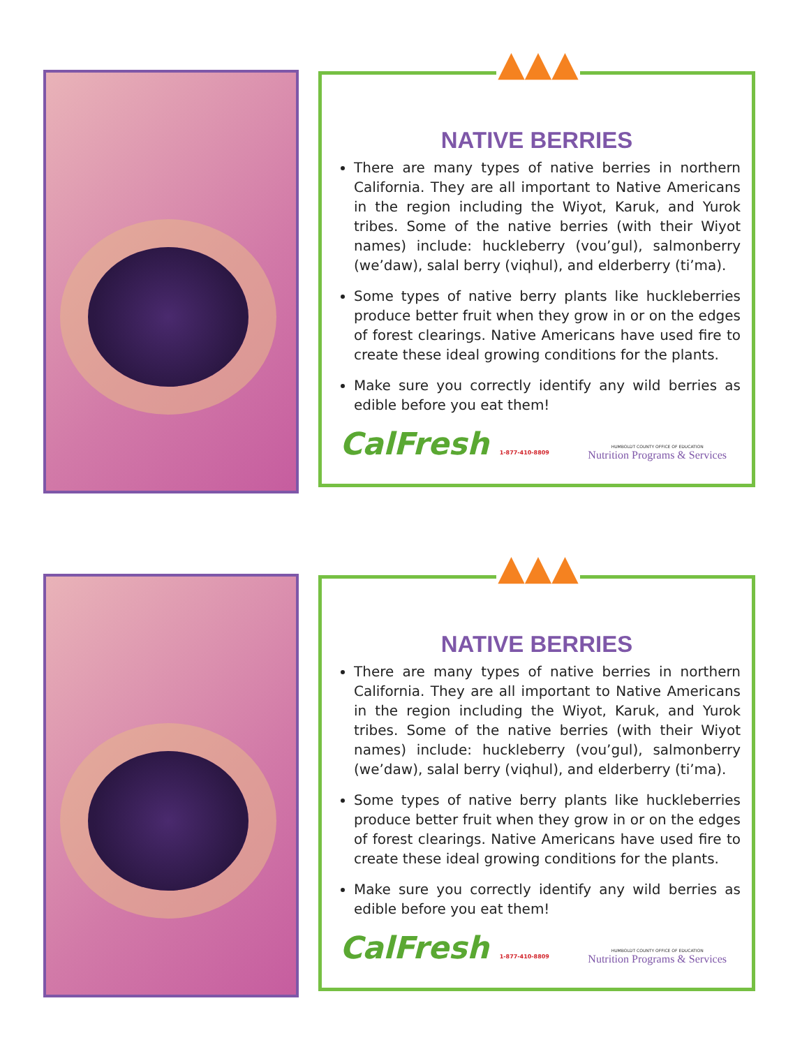▲▲▲
NATIVE BERRIES
There are many types of native berries in northern California. They are all important to Native Americans in the region including the Wiyot, Karuk, and Yurok tribes. Some of the native berries (with their Wiyot names) include: huckleberry (vou’gul), salmonberry (we’daw), salal berry (viqhul), and elderberry (ti’ma).
Some types of native berry plants like huckleberries produce better fruit when they grow in or on the edges of forest clearings. Native Americans have used fire to create these ideal growing conditions for the plants.
Make sure you correctly identify any wild berries as edible before you eat them!
CalFresh 1-877-410-8809
HUMBOLDT COUNTY OFFICE OF EDUCATION
Nutrition Programs & Services
▲▲▲
NATIVE BERRIES
There are many types of native berries in northern California. They are all important to Native Americans in the region including the Wiyot, Karuk, and Yurok tribes. Some of the native berries (with their Wiyot names) include: huckleberry (vou’gul), salmonberry (we’daw), salal berry (viqhul), and elderberry (ti’ma).
Some types of native berry plants like huckleberries produce better fruit when they grow in or on the edges of forest clearings. Native Americans have used fire to create these ideal growing conditions for the plants.
Make sure you correctly identify any wild berries as edible before you eat them!
CalFresh 1-877-410-8809
HUMBOLDT COUNTY OFFICE OF EDUCATION
Nutrition Programs & Services